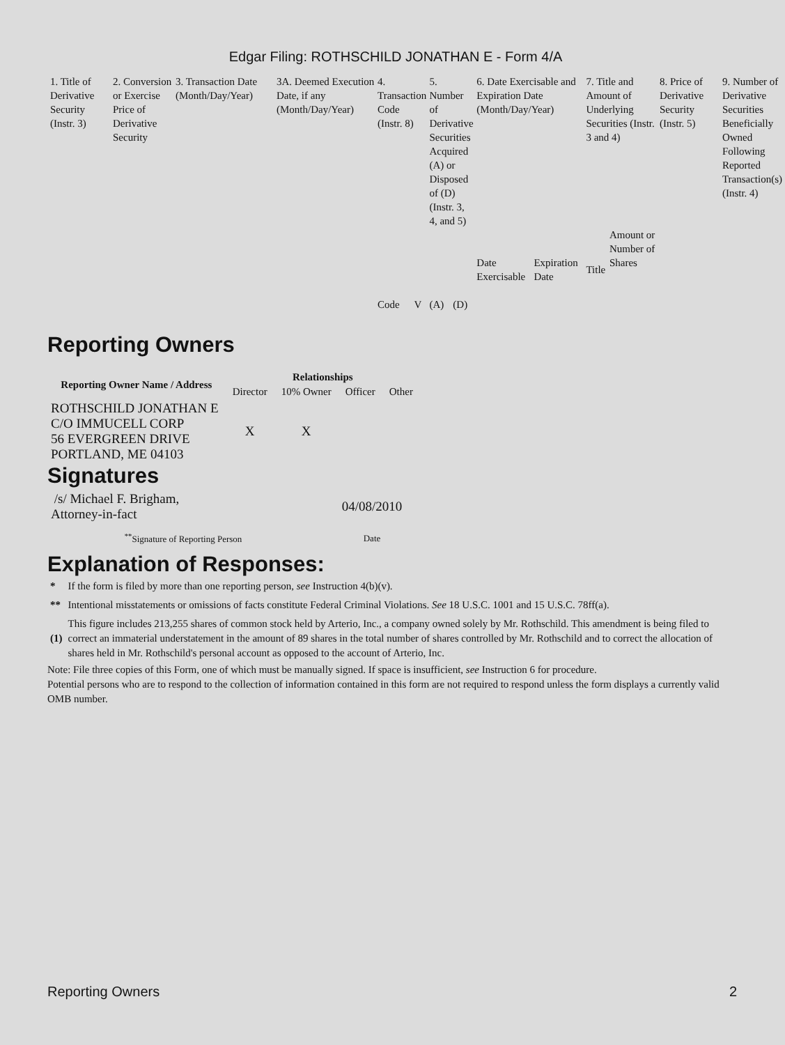Edgar Filing: ROTHSCHILD JONATHAN E - Form 4/A
| 1. Title of Derivative Security (Instr. 3) | 2. Conversion or Exercise Price of Derivative Security | 3. Transaction Date (Month/Day/Year) | 3A. Deemed Execution Date, if any (Month/Day/Year) | 4. Transaction Code (Instr. 8) | | 5. Number of Derivative Securities Acquired (A) or Disposed of (D) (Instr. 3, 4, and 5) | | 6. Date Exercisable and Expiration Date (Month/Day/Year) | | 7. Title and Amount of Underlying Securities (Instr. 3 and 4) | | 8. Price of Derivative Security (Instr. 5) | 9. Number of Derivative Securities Beneficially Owned Following Reported Transaction(s) (Instr. 4) |
| | | | | Code | V | (A) | (D) | Date Exercisable | Expiration Date | Title | Amount or Number of Shares | | |
Reporting Owners
| Reporting Owner Name / Address | Relationships | | | |
| --- | --- | --- | --- | --- |
| | Director | 10% Owner | Officer | Other |
| ROTHSCHILD JONATHAN E C/O IMMUCELL CORP 56 EVERGREEN DRIVE PORTLAND, ME 04103 | X | X | | |
Signatures
| /s/ Michael F. Brigham, Attorney-in-fact | 04/08/2010 |
| <sup>**</sup> Signature of Reporting Person | Date |
Explanation of Responses:
| * | If the form is filed by more than one reporting person, see Instruction 4(b)(v). |
| ** | Intentional misstatements or omissions of facts constitute Federal Criminal Violations. See 18 U.S.C. 1001 and 15 U.S.C. 78ff(a). |
| (1) | This figure includes 213,255 shares of common stock held by Arterio, Inc., a company owned solely by Mr. Rothschild. This amendment is being filed to correct an immaterial understatement in the amount of 89 shares in the total number of shares controlled by Mr. Rothschild and to correct the allocation of shares held in Mr. Rothschild's personal account as opposed to the account of Arterio, Inc. |
Note: File three copies of this Form, one of which must be manually signed. If space is insufficient, see Instruction 6 for procedure.
Potential persons who are to respond to the collection of information contained in this form are not required to respond unless the form displays a currently valid OMB number.
Reporting Owners 2